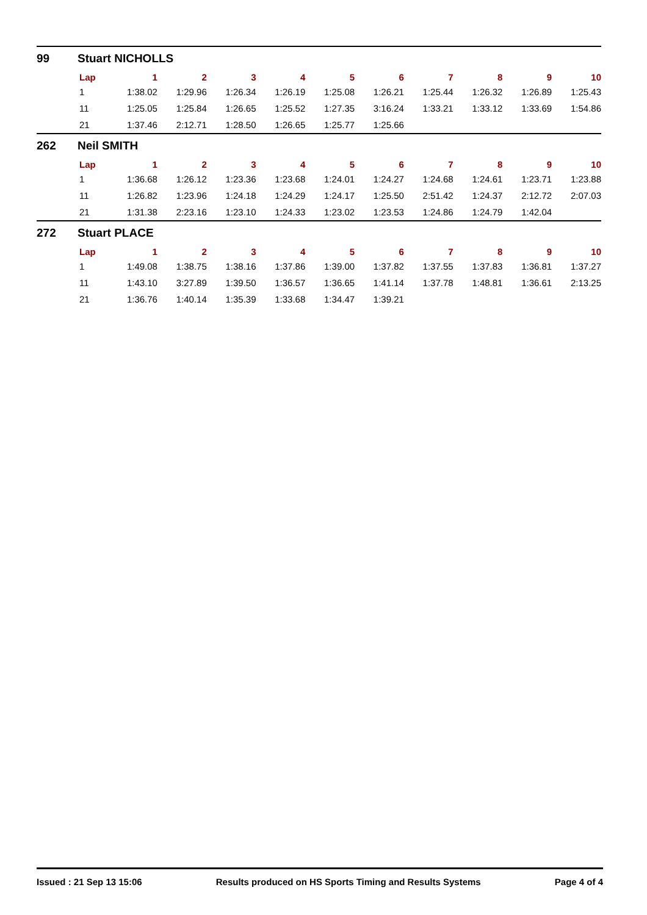99 Stuart NICHOLLS
| Lap | 1 | 2 | 3 | 4 | 5 | 6 | 7 | 8 | 9 | 10 |
| --- | --- | --- | --- | --- | --- | --- | --- | --- | --- | --- |
| 1 | 1:38.02 | 1:29.96 | 1:26.34 | 1:26.19 | 1:25.08 | 1:26.21 | 1:25.44 | 1:26.32 | 1:26.89 | 1:25.43 |
| 11 | 1:25.05 | 1:25.84 | 1:26.65 | 1:25.52 | 1:27.35 | 3:16.24 | 1:33.21 | 1:33.12 | 1:33.69 | 1:54.86 |
| 21 | 1:37.46 | 2:12.71 | 1:28.50 | 1:26.65 | 1:25.77 | 1:25.66 | | | | |
262 Neil SMITH
| Lap | 1 | 2 | 3 | 4 | 5 | 6 | 7 | 8 | 9 | 10 |
| --- | --- | --- | --- | --- | --- | --- | --- | --- | --- | --- |
| 1 | 1:36.68 | 1:26.12 | 1:23.36 | 1:23.68 | 1:24.01 | 1:24.27 | 1:24.68 | 1:24.61 | 1:23.71 | 1:23.88 |
| 11 | 1:26.82 | 1:23.96 | 1:24.18 | 1:24.29 | 1:24.17 | 1:25.50 | 2:51.42 | 1:24.37 | 2:12.72 | 2:07.03 |
| 21 | 1:31.38 | 2:23.16 | 1:23.10 | 1:24.33 | 1:23.02 | 1:23.53 | 1:24.86 | 1:24.79 | 1:42.04 | |
272 Stuart PLACE
| Lap | 1 | 2 | 3 | 4 | 5 | 6 | 7 | 8 | 9 | 10 |
| --- | --- | --- | --- | --- | --- | --- | --- | --- | --- | --- |
| 1 | 1:49.08 | 1:38.75 | 1:38.16 | 1:37.86 | 1:39.00 | 1:37.82 | 1:37.55 | 1:37.83 | 1:36.81 | 1:37.27 |
| 11 | 1:43.10 | 3:27.89 | 1:39.50 | 1:36.57 | 1:36.65 | 1:41.14 | 1:37.78 | 1:48.81 | 1:36.61 | 2:13.25 |
| 21 | 1:36.76 | 1:40.14 | 1:35.39 | 1:33.68 | 1:34.47 | 1:39.21 | | | | |
Issued : 21 Sep 13 15:06 Results produced on HS Sports Timing and Results Systems Page 4 of 4